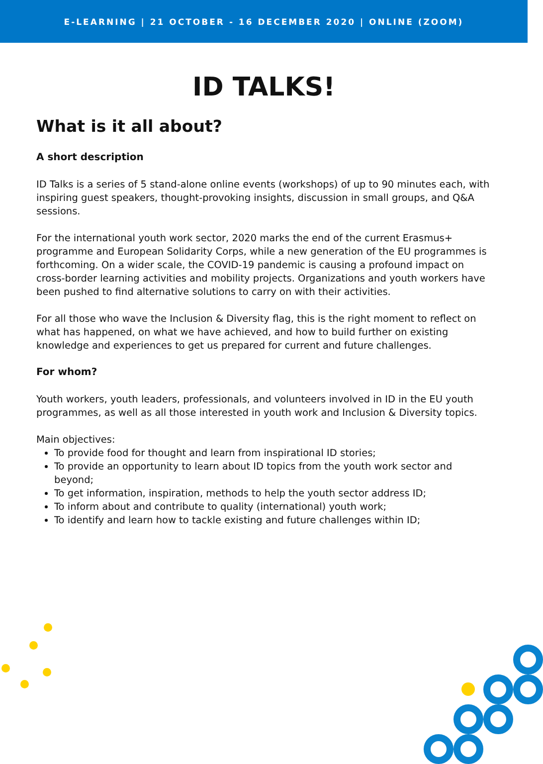E-LEARNING | 21 OCTOBER - 16 DECEMBER 2020 | ONLINE (ZOOM)
ID TALKS!
What is it all about?
A short description
ID Talks is a series of 5 stand-alone online events (workshops) of up to 90 minutes each, with inspiring guest speakers, thought-provoking insights, discussion in small groups, and Q&A sessions.
For the international youth work sector, 2020 marks the end of the current Erasmus+ programme and European Solidarity Corps, while a new generation of the EU programmes is forthcoming. On a wider scale, the COVID-19 pandemic is causing a profound impact on cross-border learning activities and mobility projects. Organizations and youth workers have been pushed to find alternative solutions to carry on with their activities.
For all those who wave the Inclusion & Diversity flag, this is the right moment to reflect on what has happened, on what we have achieved, and how to build further on existing knowledge and experiences to get us prepared for current and future challenges.
For whom?
Youth workers, youth leaders, professionals, and volunteers involved in ID in the EU youth programmes, as well as all those interested in youth work and Inclusion & Diversity topics.
Main objectives:
To provide food for thought and learn from inspirational ID stories;
To provide an opportunity to learn about ID topics from the youth work sector and beyond;
To get information, inspiration, methods to help the youth sector address ID;
To inform about and contribute to quality (international) youth work;
To identify and learn how to tackle existing and future challenges within ID;